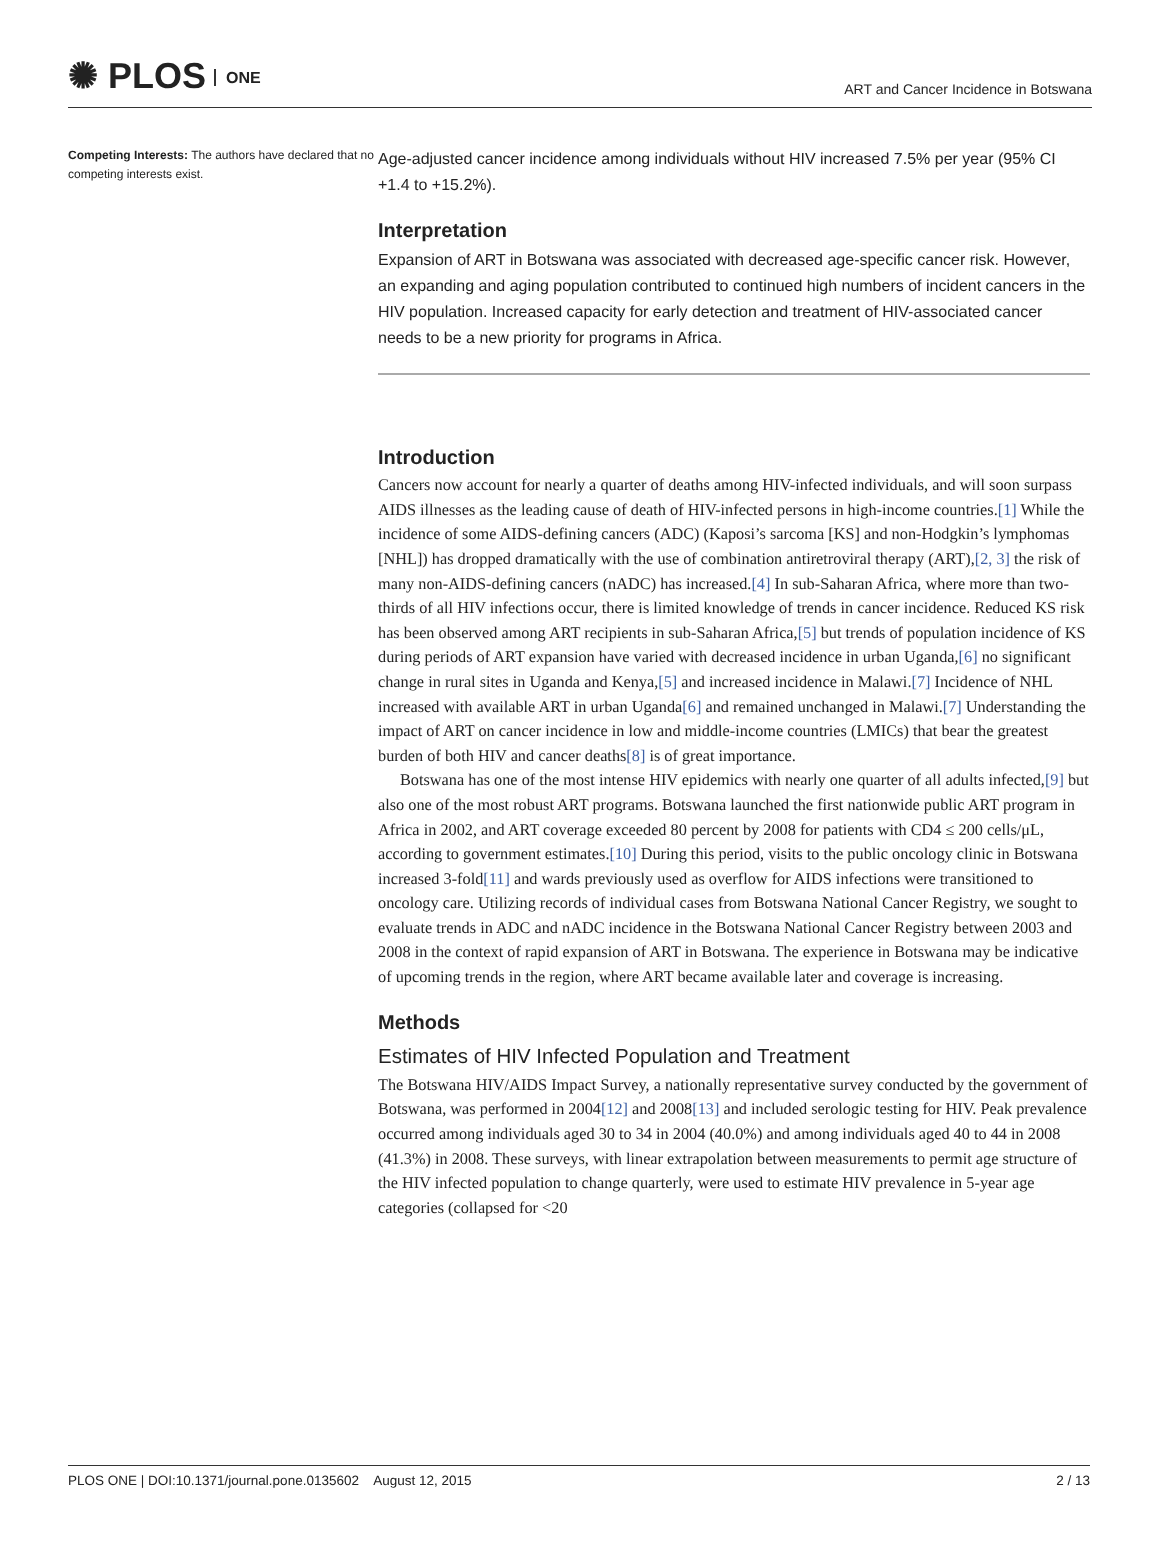✺ PLOS ONE
ART and Cancer Incidence in Botswana
Competing Interests: The authors have declared that no competing interests exist.
Age-adjusted cancer incidence among individuals without HIV increased 7.5% per year (95% CI +1.4 to +15.2%).
Interpretation
Expansion of ART in Botswana was associated with decreased age-specific cancer risk. However, an expanding and aging population contributed to continued high numbers of incident cancers in the HIV population. Increased capacity for early detection and treatment of HIV-associated cancer needs to be a new priority for programs in Africa.
Introduction
Cancers now account for nearly a quarter of deaths among HIV-infected individuals, and will soon surpass AIDS illnesses as the leading cause of death of HIV-infected persons in high-income countries.[1] While the incidence of some AIDS-defining cancers (ADC) (Kaposi’s sarcoma [KS] and non-Hodgkin’s lymphomas [NHL]) has dropped dramatically with the use of combination antiretroviral therapy (ART),[2, 3] the risk of many non-AIDS-defining cancers (nADC) has increased.[4] In sub-Saharan Africa, where more than two-thirds of all HIV infections occur, there is limited knowledge of trends in cancer incidence. Reduced KS risk has been observed among ART recipients in sub-Saharan Africa,[5] but trends of population incidence of KS during periods of ART expansion have varied with decreased incidence in urban Uganda,[6] no significant change in rural sites in Uganda and Kenya,[5] and increased incidence in Malawi.[7] Incidence of NHL increased with available ART in urban Uganda[6] and remained unchanged in Malawi.[7] Understanding the impact of ART on cancer incidence in low and middle-income countries (LMICs) that bear the greatest burden of both HIV and cancer deaths[8] is of great importance.
Botswana has one of the most intense HIV epidemics with nearly one quarter of all adults infected,[9] but also one of the most robust ART programs. Botswana launched the first nationwide public ART program in Africa in 2002, and ART coverage exceeded 80 percent by 2008 for patients with CD4 ≤ 200 cells/μL, according to government estimates.[10] During this period, visits to the public oncology clinic in Botswana increased 3-fold[11] and wards previously used as overflow for AIDS infections were transitioned to oncology care. Utilizing records of individual cases from Botswana National Cancer Registry, we sought to evaluate trends in ADC and nADC incidence in the Botswana National Cancer Registry between 2003 and 2008 in the context of rapid expansion of ART in Botswana. The experience in Botswana may be indicative of upcoming trends in the region, where ART became available later and coverage is increasing.
Methods
Estimates of HIV Infected Population and Treatment
The Botswana HIV/AIDS Impact Survey, a nationally representative survey conducted by the government of Botswana, was performed in 2004[12] and 2008[13] and included serologic testing for HIV. Peak prevalence occurred among individuals aged 30 to 34 in 2004 (40.0%) and among individuals aged 40 to 44 in 2008 (41.3%) in 2008. These surveys, with linear extrapolation between measurements to permit age structure of the HIV infected population to change quarterly, were used to estimate HIV prevalence in 5-year age categories (collapsed for <20
PLOS ONE | DOI:10.1371/journal.pone.0135602 August 12, 2015 2 / 13